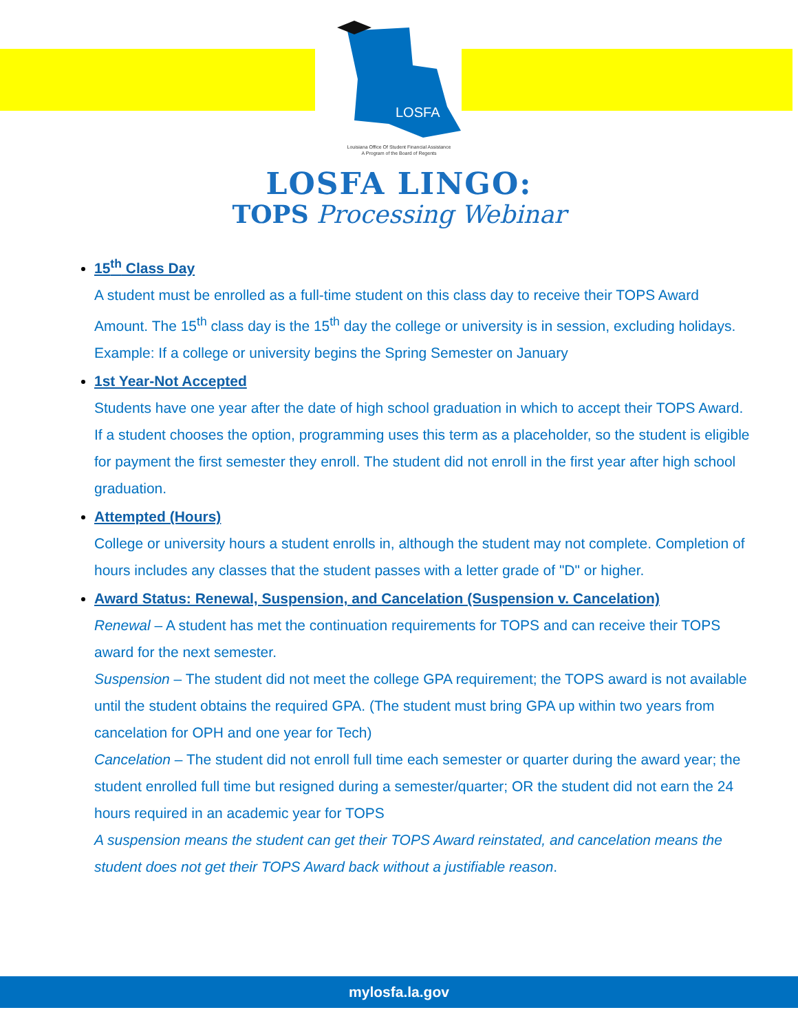LOSFA
Louisiana Office Of Student Financial Assistance
A Program of the Board of Regents
LOSFA LINGO:
TOPS Processing Webinar
15<sup>th</sup> Class Day
A student must be enrolled as a full-time student on this class day to receive their TOPS Award Amount. The 15<sup>th</sup> class day is the 15<sup>th</sup> day the college or university is in session, excluding holidays. Example: If a college or university begins the Spring Semester on January
1st Year-Not Accepted
Students have one year after the date of high school graduation in which to accept their TOPS Award. If a student chooses the option, programming uses this term as a placeholder, so the student is eligible for payment the first semester they enroll. The student did not enroll in the first year after high school graduation.
Attempted (Hours)
College or university hours a student enrolls in, although the student may not complete. Completion of hours includes any classes that the student passes with a letter grade of "D" or higher.
Award Status: Renewal, Suspension, and Cancelation (Suspension v. Cancelation)
Renewal – A student has met the continuation requirements for TOPS and can receive their TOPS award for the next semester.
Suspension – The student did not meet the college GPA requirement; the TOPS award is not available until the student obtains the required GPA. (The student must bring GPA up within two years from cancelation for OPH and one year for Tech)
Cancelation – The student did not enroll full time each semester or quarter during the award year; the student enrolled full time but resigned during a semester/quarter; OR the student did not earn the 24 hours required in an academic year for TOPS
A suspension means the student can get their TOPS Award reinstated, and cancelation means the student does not get their TOPS Award back without a justifiable reason.
mylosfa.la.gov